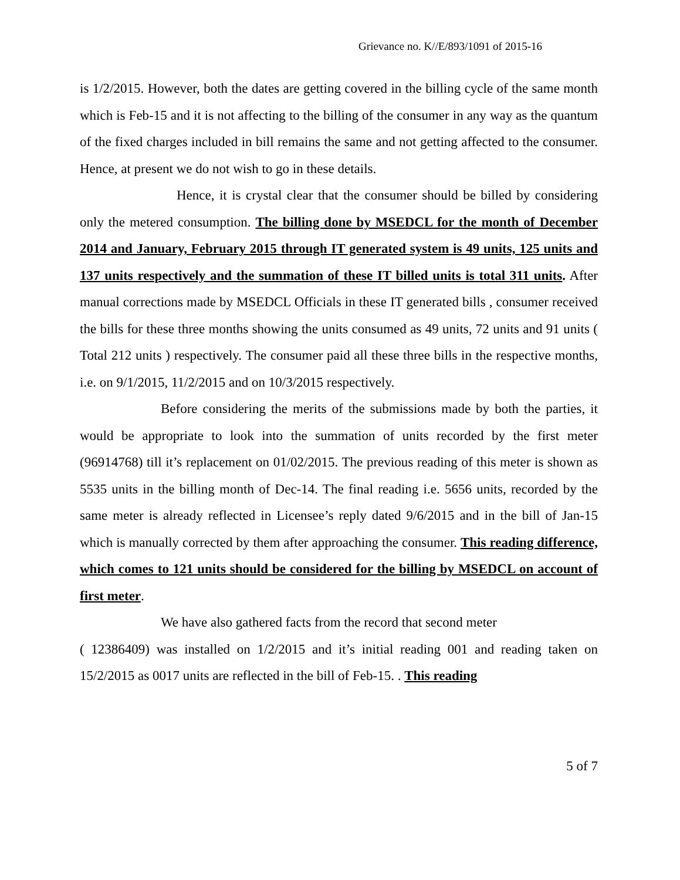Grievance no. K//E/893/1091 of 2015-16
is 1/2/2015. However, both the dates are getting covered in the billing cycle of the same month which is Feb-15 and it is not affecting to the billing of the consumer in any way as the quantum of the fixed charges included in bill remains the same and not getting affected to the consumer. Hence, at present we do not wish to go in these details.
Hence, it is crystal clear that the consumer should be billed by considering only the metered consumption. The billing done by MSEDCL for the month of December 2014 and January, February 2015 through IT generated system is 49 units, 125 units and 137 units respectively and the summation of these IT billed units is total 311 units. After manual corrections made by MSEDCL Officials in these IT generated bills , consumer received the bills for these three months showing the units consumed as 49 units, 72 units and 91 units ( Total 212 units ) respectively. The consumer paid all these three bills in the respective months, i.e. on 9/1/2015, 11/2/2015 and on 10/3/2015 respectively.
Before considering the merits of the submissions made by both the parties, it would be appropriate to look into the summation of units recorded by the first meter (96914768) till it’s replacement on 01/02/2015. The previous reading of this meter is shown as 5535 units in the billing month of Dec-14. The final reading i.e. 5656 units, recorded by the same meter is already reflected in Licensee’s reply dated 9/6/2015 and in the bill of Jan-15 which is manually corrected by them after approaching the consumer. This reading difference, which comes to 121 units should be considered for the billing by MSEDCL on account of first meter.
We have also gathered facts from the record that second meter
( 12386409) was installed on 1/2/2015 and it’s initial reading 001 and reading taken on 15/2/2015 as 0017 units are reflected in the bill of Feb-15. . This reading
5 of 7